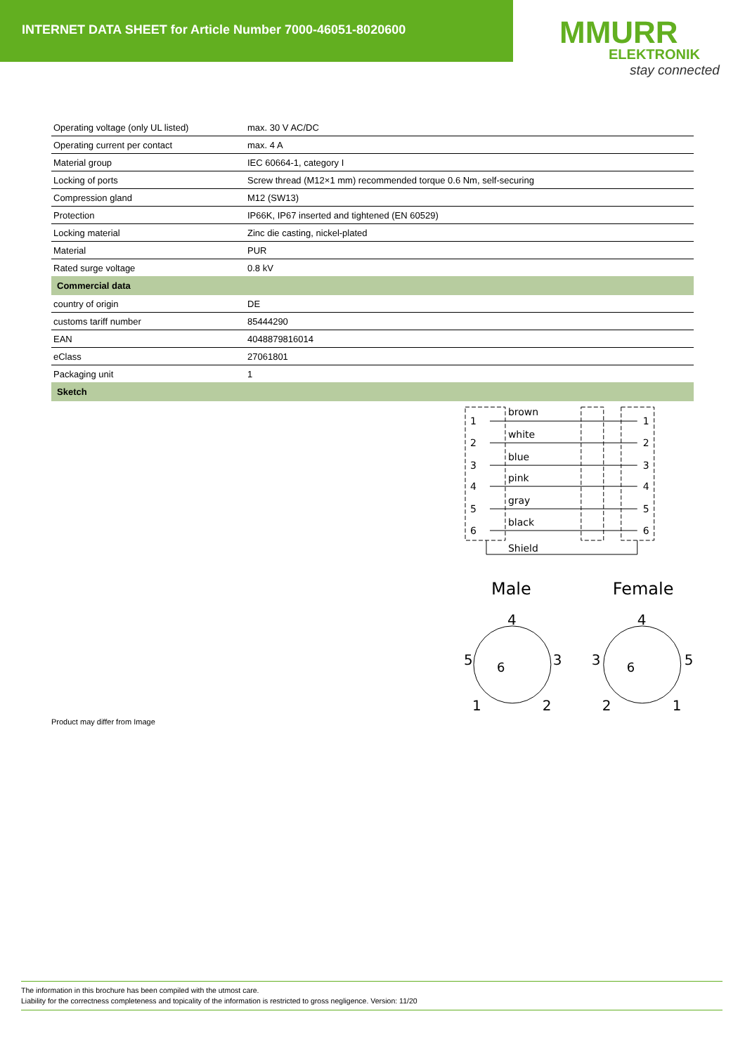INTERNET DATA SHEET for Article Number 7000-46051-8020600
MMURR
ELEKTRONIK
stay connected
| Operating voltage (only UL listed) | max. 30 V AC/DC |
| Operating current per contact | max. 4 A |
| Material group | IEC 60664-1, category I |
| Locking of ports | Screw thread (M12×1 mm) recommended torque 0.6 Nm, self-securing |
| Compression gland | M12 (SW13) |
| Protection | IP66K, IP67 inserted and tightened (EN 60529) |
| Locking material | Zinc die casting, nickel-plated |
| Material | PUR |
| Rated surge voltage | 0.8 kV |
| Commercial data | |
| country of origin | DE |
| customs tariff number | 85444290 |
| EAN | 4048879816014 |
| eClass | 27061801 |
| Packaging unit | 1 |
| Sketch | |
1
2
3
4
5
6
brown
white
blue
pink
gray
black
Shield
1
2
3
4
5
6
Male
Female
4
5
3
1
2
4
3
5
2
1
6
6
Product may differ from Image
The information in this brochure has been compiled with the utmost care.
Liability for the correctness completeness and topicality of the information is restricted to gross negligence. Version: 11/20